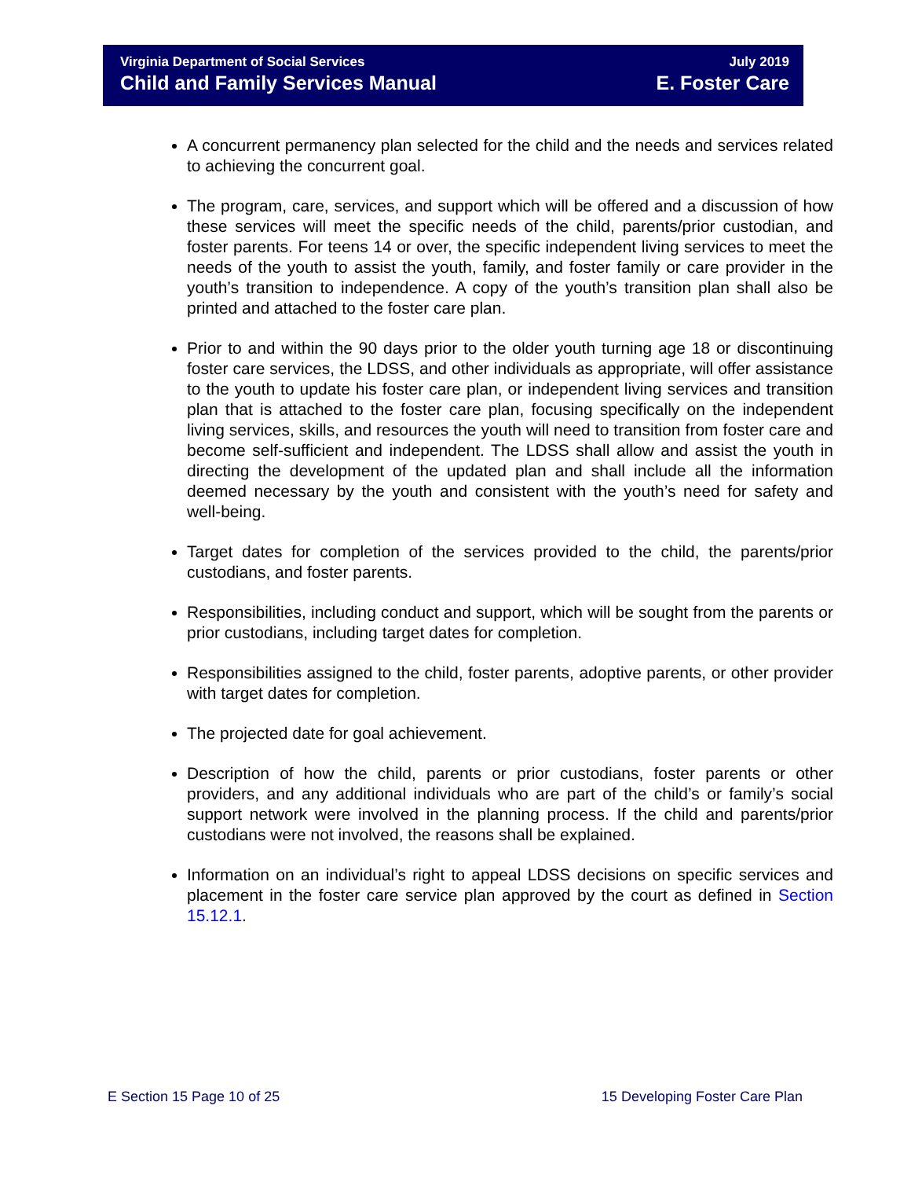Virginia Department of Social Services
Child and Family Services Manual
July 2019
E. Foster Care
A concurrent permanency plan selected for the child and the needs and services related to achieving the concurrent goal.
The program, care, services, and support which will be offered and a discussion of how these services will meet the specific needs of the child, parents/prior custodian, and foster parents. For teens 14 or over, the specific independent living services to meet the needs of the youth to assist the youth, family, and foster family or care provider in the youth’s transition to independence. A copy of the youth’s transition plan shall also be printed and attached to the foster care plan.
Prior to and within the 90 days prior to the older youth turning age 18 or discontinuing foster care services, the LDSS, and other individuals as appropriate, will offer assistance to the youth to update his foster care plan, or independent living services and transition plan that is attached to the foster care plan, focusing specifically on the independent living services, skills, and resources the youth will need to transition from foster care and become self-sufficient and independent. The LDSS shall allow and assist the youth in directing the development of the updated plan and shall include all the information deemed necessary by the youth and consistent with the youth’s need for safety and well-being.
Target dates for completion of the services provided to the child, the parents/prior custodians, and foster parents.
Responsibilities, including conduct and support, which will be sought from the parents or prior custodians, including target dates for completion.
Responsibilities assigned to the child, foster parents, adoptive parents, or other provider with target dates for completion.
The projected date for goal achievement.
Description of how the child, parents or prior custodians, foster parents or other providers, and any additional individuals who are part of the child’s or family’s social support network were involved in the planning process. If the child and parents/prior custodians were not involved, the reasons shall be explained.
Information on an individual’s right to appeal LDSS decisions on specific services and placement in the foster care service plan approved by the court as defined in Section 15.12.1.
E Section 15 Page 10 of 25 15 Developing Foster Care Plan